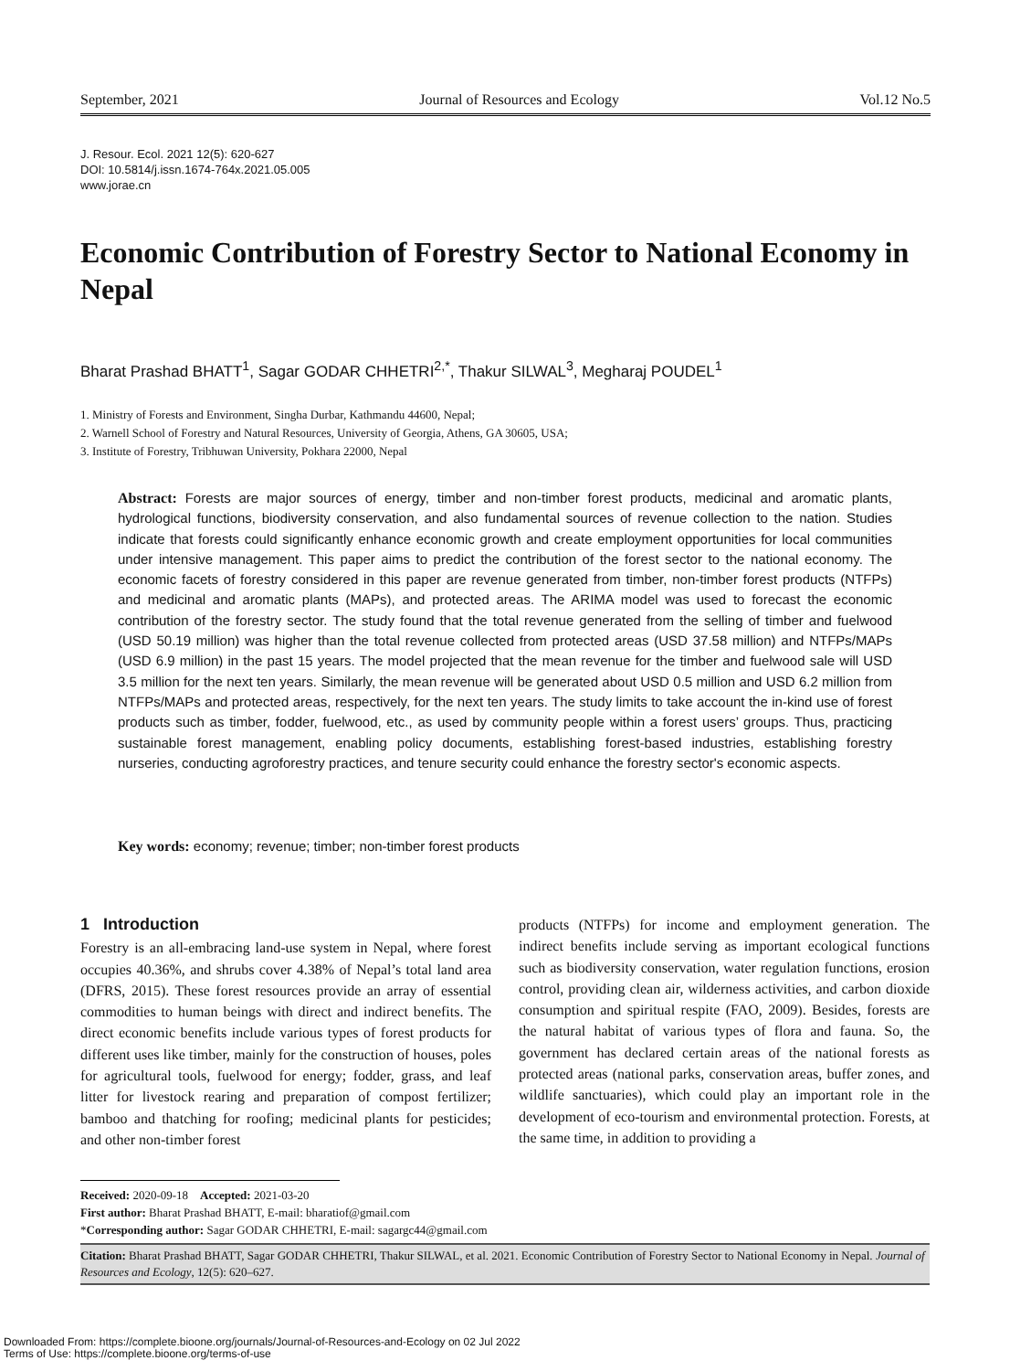September, 2021 Journal of Resources and Ecology Vol.12 No.5
J. Resour. Ecol. 2021 12(5): 620-627
DOI: 10.5814/j.issn.1674-764x.2021.05.005
www.jorae.cn
Economic Contribution of Forestry Sector to National Economy in Nepal
Bharat Prashad BHATT<sup>1</sup>, Sagar GODAR CHHETRI<sup>2,*</sup>, Thakur SILWAL<sup>3</sup>, Megharaj POUDEL<sup>1</sup>
1. Ministry of Forests and Environment, Singha Durbar, Kathmandu 44600, Nepal;
2. Warnell School of Forestry and Natural Resources, University of Georgia, Athens, GA 30605, USA;
3. Institute of Forestry, Tribhuwan University, Pokhara 22000, Nepal
Abstract: Forests are major sources of energy, timber and non-timber forest products, medicinal and aromatic plants, hydrological functions, biodiversity conservation, and also fundamental sources of revenue collection to the nation. Studies indicate that forests could significantly enhance economic growth and create employment opportunities for local communities under intensive management. This paper aims to predict the contribution of the forest sector to the national economy. The economic facets of forestry considered in this paper are revenue generated from timber, non-timber forest products (NTFPs) and medicinal and aromatic plants (MAPs), and protected areas. The ARIMA model was used to forecast the economic contribution of the forestry sector. The study found that the total revenue generated from the selling of timber and fuelwood (USD 50.19 million) was higher than the total revenue collected from protected areas (USD 37.58 million) and NTFPs/MAPs (USD 6.9 million) in the past 15 years. The model projected that the mean revenue for the timber and fuelwood sale will USD 3.5 million for the next ten years. Similarly, the mean revenue will be generated about USD 0.5 million and USD 6.2 million from NTFPs/MAPs and protected areas, respectively, for the next ten years. The study limits to take account the in-kind use of forest products such as timber, fodder, fuelwood, etc., as used by community people within a forest users’ groups. Thus, practicing sustainable forest management, enabling policy documents, establishing forest-based industries, establishing forestry nurseries, conducting agroforestry practices, and tenure security could enhance the forestry sector's economic aspects.
Key words: economy; revenue; timber; non-timber forest products
1 Introduction
Forestry is an all-embracing land-use system in Nepal, where forest occupies 40.36%, and shrubs cover 4.38% of Nepal’s total land area (DFRS, 2015). These forest resources provide an array of essential commodities to human beings with direct and indirect benefits. The direct economic benefits include various types of forest products for different uses like timber, mainly for the construction of houses, poles for agricultural tools, fuelwood for energy; fodder, grass, and leaf litter for livestock rearing and preparation of compost fertilizer; bamboo and thatching for roofing; medicinal plants for pesticides; and other non-timber forest
products (NTFPs) for income and employment generation. The indirect benefits include serving as important ecological functions such as biodiversity conservation, water regulation functions, erosion control, providing clean air, wilderness activities, and carbon dioxide consumption and spiritual respite (FAO, 2009). Besides, forests are the natural habitat of various types of flora and fauna. So, the government has declared certain areas of the national forests as protected areas (national parks, conservation areas, buffer zones, and wildlife sanctuaries), which could play an important role in the development of eco-tourism and environmental protection. Forests, at the same time, in addition to providing a
Received: 2020-09-18 Accepted: 2021-03-20
First author: Bharat Prashad BHATT, E-mail: bharatiof@gmail.com
*Corresponding author: Sagar GODAR CHHETRI, E-mail: sagargc44@gmail.com
Citation: Bharat Prashad BHATT, Sagar GODAR CHHETRI, Thakur SILWAL, et al. 2021. Economic Contribution of Forestry Sector to National Economy in Nepal. Journal of Resources and Ecology, 12(5): 620–627.
Downloaded From: https://complete.bioone.org/journals/Journal-of-Resources-and-Ecology on 02 Jul 2022
Terms of Use: https://complete.bioone.org/terms-of-use